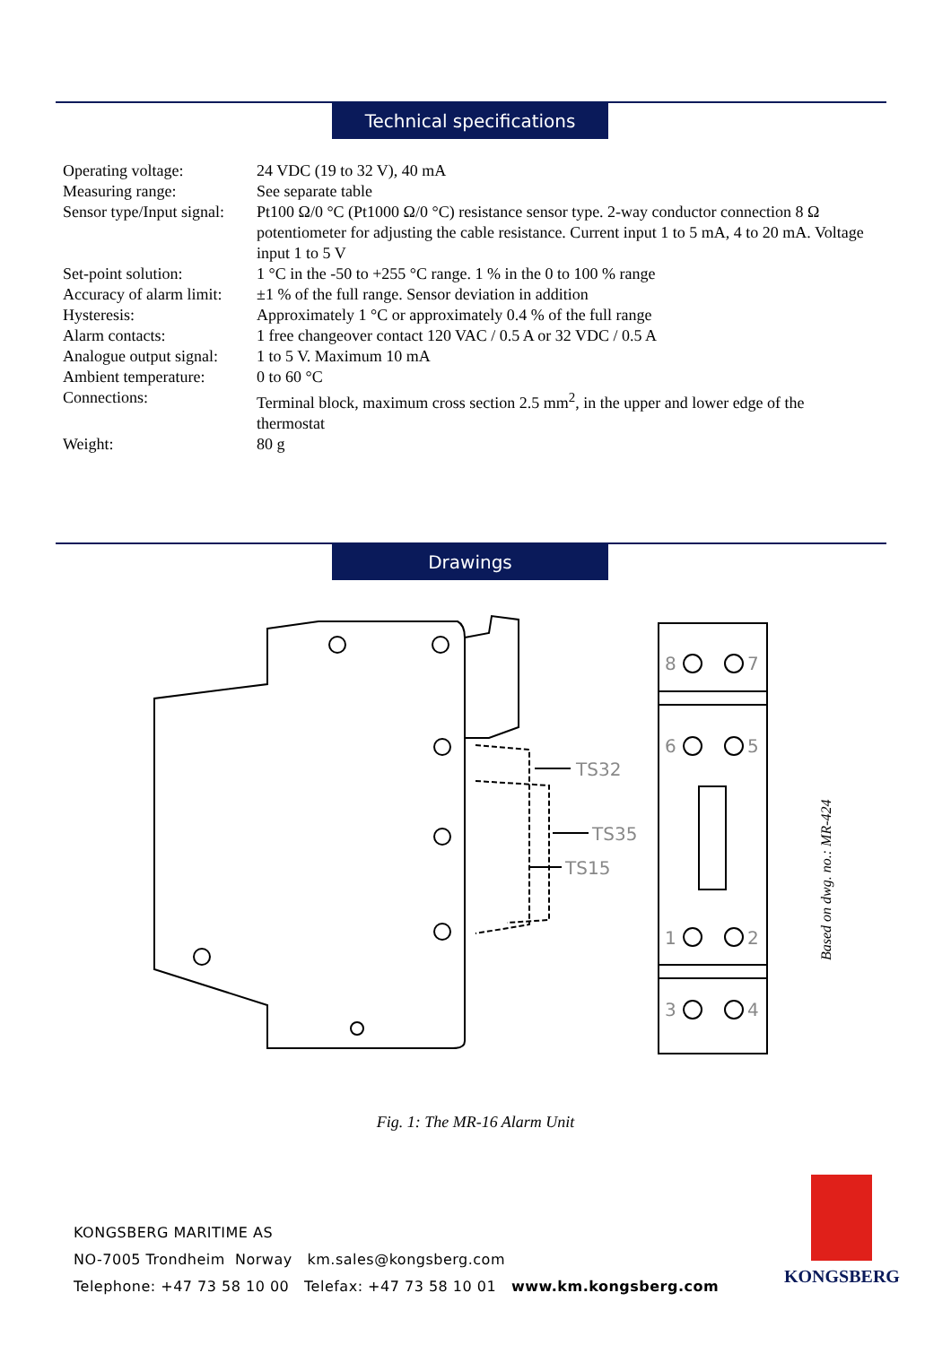Technical specifications
| Operating voltage: | 24 VDC (19 to 32 V), 40 mA |
| Measuring range: | See separate table |
| Sensor type/Input signal: | Pt100 Ω/0 °C (Pt1000 Ω/0 °C) resistance sensor type. 2-way conductor connection 8 Ω potentiometer for adjusting the cable resistance. Current input 1 to 5 mA, 4 to 20 mA. Voltage input 1 to 5 V |
| Set-point solution: | 1 °C in the -50 to +255 °C range. 1 % in the 0 to 100 % range |
| Accuracy of alarm limit: | ±1 % of the full range. Sensor deviation in addition |
| Hysteresis: | Approximately 1 °C or approximately 0.4 % of the full range |
| Alarm contacts: | 1 free changeover contact 120 VAC / 0.5 A or 32 VDC / 0.5 A |
| Analogue output signal: | 1 to 5 V. Maximum 10 mA |
| Ambient temperature: | 0 to 60 °C |
| Connections: | Terminal block, maximum cross section 2.5 mm<sup>2</sup>, in the upper and lower edge of the thermostat |
| Weight: | 80 g |
Drawings
TS32
TS35
TS15
8
7
6
5
1
2
3
4
Based on dwg. no.: MR-424
Fig. 1: The MR-16 Alarm Unit
KONGSBERG MARITIME AS
NO-7005 Trondheim Norway km.sales@kongsberg.com
Telephone: +47 73 58 10 00 Telefax: +47 73 58 10 01 www.km.kongsberg.com
KONGSBERG